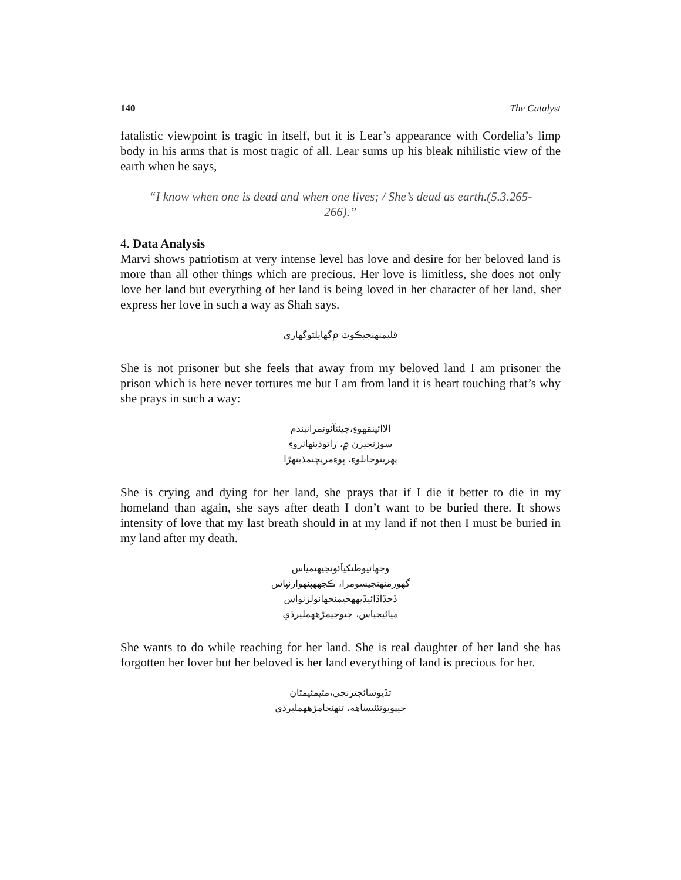140 The Catalyst
fatalistic viewpoint is tragic in itself, but it is Lear’s appearance with Cordelia’s limp body in his arms that is most tragic of all. Lear sums up his bleak nihilistic view of the earth when he says,
“I know when one is dead and when one lives; / She’s dead as earth.(5.3.265-266).”
4. Data Analysis
Marvi shows patriotism at very intense level has love and desire for her beloved land is more than all other things which are precious. Her love is limitless, she does not only love her land but everything of her land is being loved in her character of her land, sher express her love in such a way as Shah says.
قلبمنهنجيڪوٽ ۾گهايلتوگهاري
She is not prisoner but she feels that away from my beloved land I am prisoner the prison which is here never tortures me but I am from land it is heart touching that’s why she prays in such a way:
الاائينمَهوءِ،جيئنآئونمرانبندم
سوزنجيرن ۾، راتوڏينهانروءِ
پهرينوجانلوءِ، پوءِمرپچنمڏينهڙا
She is crying and dying for her land, she prays that if I die it better to die in my homeland than again, she says after death I don’t want to be buried there. It shows intensity of love that my last breath should in at my land if not then I must be buried in my land after my death.
وجهائيوطنکيآئونجيهتمياس
گهورمنهنجيسومرا، ڪجههپنهوارنپاس
ڏجڏاڏائيڏيههجيمنجهانولڙنواس
ميائيجياس، جيوجيمڙههمليرڏي
She wants to do while reaching for her land. She is real daughter of her land she has forgotten her lover but her beloved is her land everything of land is precious for her.
تڏيوسائجترنجي،مٿيمئيمٿان
جيپويونٿئيساهه، تنهنجامڙههمليرڏي